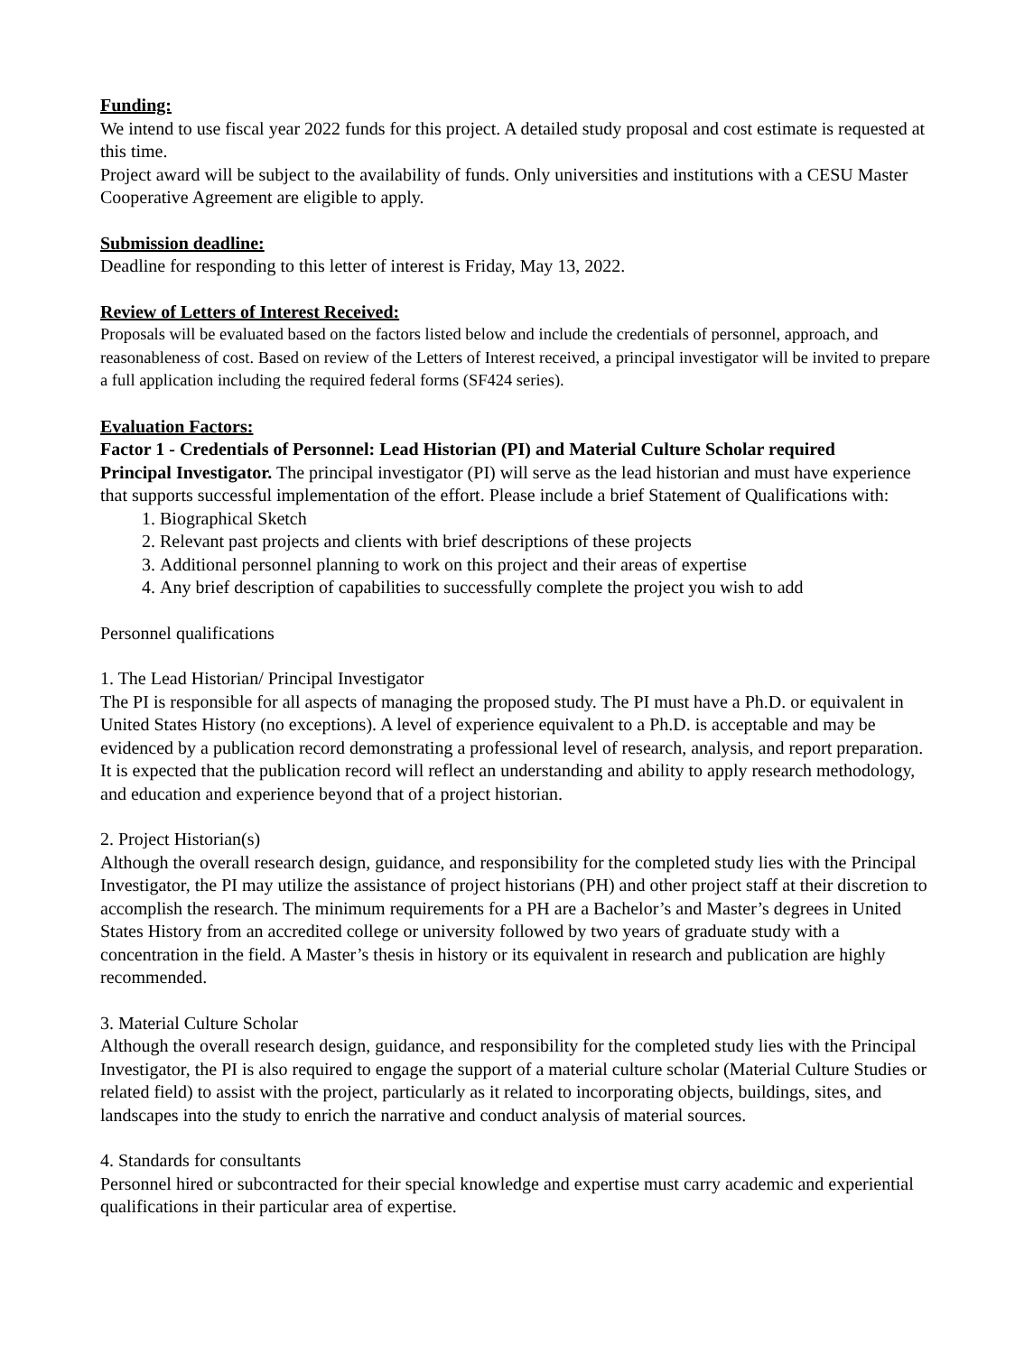Funding:
We intend to use fiscal year 2022 funds for this project. A detailed study proposal and cost estimate is requested at this time.
Project award will be subject to the availability of funds. Only universities and institutions with a CESU Master Cooperative Agreement are eligible to apply.
Submission deadline:
Deadline for responding to this letter of interest is Friday, May 13, 2022.
Review of Letters of Interest Received:
Proposals will be evaluated based on the factors listed below and include the credentials of personnel, approach, and reasonableness of cost. Based on review of the Letters of Interest received, a principal investigator will be invited to prepare a full application including the required federal forms (SF424 series).
Evaluation Factors:
Factor 1 - Credentials of Personnel: Lead Historian (PI) and Material Culture Scholar required
Principal Investigator. The principal investigator (PI) will serve as the lead historian and must have experience that supports successful implementation of the effort. Please include a brief Statement of Qualifications with:
1. Biographical Sketch
2. Relevant past projects and clients with brief descriptions of these projects
3. Additional personnel planning to work on this project and their areas of expertise
4. Any brief description of capabilities to successfully complete the project you wish to add
Personnel qualifications
1. The Lead Historian/ Principal Investigator
The PI is responsible for all aspects of managing the proposed study. The PI must have a Ph.D. or equivalent in United States History (no exceptions). A level of experience equivalent to a Ph.D. is acceptable and may be evidenced by a publication record demonstrating a professional level of research, analysis, and report preparation. It is expected that the publication record will reflect an understanding and ability to apply research methodology, and education and experience beyond that of a project historian.
2. Project Historian(s)
Although the overall research design, guidance, and responsibility for the completed study lies with the Principal Investigator, the PI may utilize the assistance of project historians (PH) and other project staff at their discretion to accomplish the research. The minimum requirements for a PH are a Bachelor’s and Master’s degrees in United States History from an accredited college or university followed by two years of graduate study with a concentration in the field. A Master’s thesis in history or its equivalent in research and publication are highly recommended.
3. Material Culture Scholar
Although the overall research design, guidance, and responsibility for the completed study lies with the Principal Investigator, the PI is also required to engage the support of a material culture scholar (Material Culture Studies or related field) to assist with the project, particularly as it related to incorporating objects, buildings, sites, and landscapes into the study to enrich the narrative and conduct analysis of material sources.
4. Standards for consultants
Personnel hired or subcontracted for their special knowledge and expertise must carry academic and experiential qualifications in their particular area of expertise.